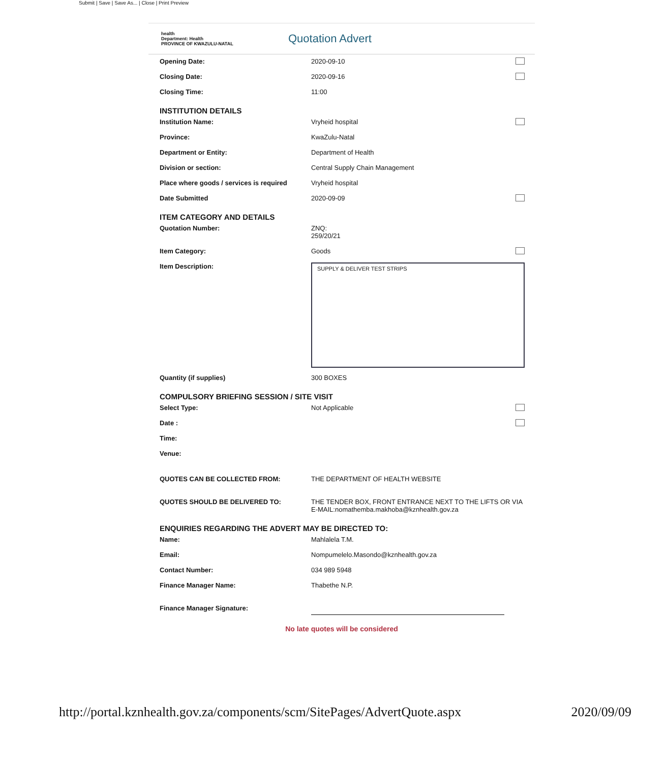Submit | Save | Save As... | Close | Print Preview
health
Department: Health
PROVINCE OF KWAZULU-NATAL
Quotation Advert
Opening Date: 2020-09-10
Closing Date: 2020-09-16
Closing Time: 11:00
INSTITUTION DETAILS
Institution Name: Vryheid hospital
Province: KwaZulu-Natal
Department or Entity: Department of Health
Division or section: Central Supply Chain Management
Place where goods / services is required
Vryheid hospital
Date Submitted 2020-09-09
ITEM CATEGORY AND DETAILS
Quotation Number: ZNQ:
259/20/21
Item Category: Goods
Item Description:
SUPPLY & DELIVER TEST STRIPS
Quantity (if supplies) 300 BOXES
COMPULSORY BRIEFING SESSION / SITE VISIT
Select Type: Not Applicable
Date :
Time:
Venue:
QUOTES CAN BE COLLECTED FROM: THE DEPARTMENT OF HEALTH WEBSITE
QUOTES SHOULD BE DELIVERED TO: THE TENDER BOX, FRONT ENTRANCE NEXT TO THE LIFTS OR VIA
E-MAIL:nomathemba.makhoba@kznhealth.gov.za
ENQUIRIES REGARDING THE ADVERT MAY BE DIRECTED TO:
Name: Mahlalela T.M.
Email: Nompumelelo.Masondo@kznhealth.gov.za
Contact Number: 034 989 5948
Finance Manager Name: Thabethe N.P.
Finance Manager Signature:
No late quotes will be considered
http://portal.kznhealth.gov.za/components/scm/SitePages/AdvertQuote.aspx 2020/09/09